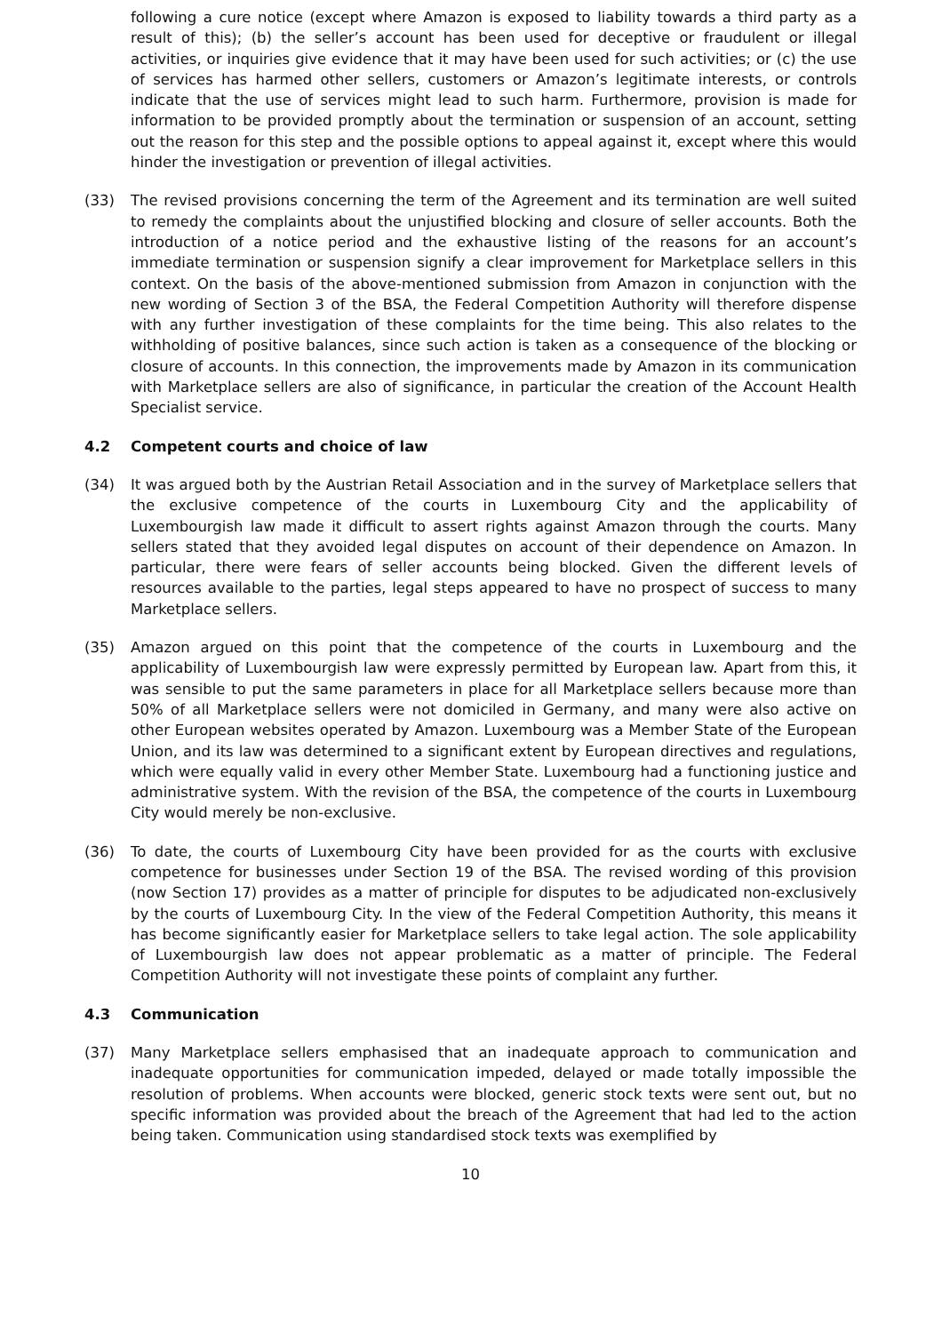following a cure notice (except where Amazon is exposed to liability towards a third party as a result of this); (b) the seller’s account has been used for deceptive or fraudulent or illegal activities, or inquiries give evidence that it may have been used for such activities; or (c) the use of services has harmed other sellers, customers or Amazon’s legitimate interests, or controls indicate that the use of services might lead to such harm. Furthermore, provision is made for information to be provided promptly about the termination or suspension of an account, setting out the reason for this step and the possible options to appeal against it, except where this would hinder the investigation or prevention of illegal activities.
(33) The revised provisions concerning the term of the Agreement and its termination are well suited to remedy the complaints about the unjustified blocking and closure of seller accounts. Both the introduction of a notice period and the exhaustive listing of the reasons for an account’s immediate termination or suspension signify a clear improvement for Marketplace sellers in this context. On the basis of the above-mentioned submission from Amazon in conjunction with the new wording of Section 3 of the BSA, the Federal Competition Authority will therefore dispense with any further investigation of these complaints for the time being. This also relates to the withholding of positive balances, since such action is taken as a consequence of the blocking or closure of accounts. In this connection, the improvements made by Amazon in its communication with Marketplace sellers are also of significance, in particular the creation of the Account Health Specialist service.
4.2 Competent courts and choice of law
(34) It was argued both by the Austrian Retail Association and in the survey of Marketplace sellers that the exclusive competence of the courts in Luxembourg City and the applicability of Luxembourgish law made it difficult to assert rights against Amazon through the courts. Many sellers stated that they avoided legal disputes on account of their dependence on Amazon. In particular, there were fears of seller accounts being blocked. Given the different levels of resources available to the parties, legal steps appeared to have no prospect of success to many Marketplace sellers.
(35) Amazon argued on this point that the competence of the courts in Luxembourg and the applicability of Luxembourgish law were expressly permitted by European law. Apart from this, it was sensible to put the same parameters in place for all Marketplace sellers because more than 50% of all Marketplace sellers were not domiciled in Germany, and many were also active on other European websites operated by Amazon. Luxembourg was a Member State of the European Union, and its law was determined to a significant extent by European directives and regulations, which were equally valid in every other Member State. Luxembourg had a functioning justice and administrative system. With the revision of the BSA, the competence of the courts in Luxembourg City would merely be non-exclusive.
(36) To date, the courts of Luxembourg City have been provided for as the courts with exclusive competence for businesses under Section 19 of the BSA. The revised wording of this provision (now Section 17) provides as a matter of principle for disputes to be adjudicated non-exclusively by the courts of Luxembourg City. In the view of the Federal Competition Authority, this means it has become significantly easier for Marketplace sellers to take legal action. The sole applicability of Luxembourgish law does not appear problematic as a matter of principle. The Federal Competition Authority will not investigate these points of complaint any further.
4.3 Communication
(37) Many Marketplace sellers emphasised that an inadequate approach to communication and inadequate opportunities for communication impeded, delayed or made totally impossible the resolution of problems. When accounts were blocked, generic stock texts were sent out, but no specific information was provided about the breach of the Agreement that had led to the action being taken. Communication using standardised stock texts was exemplified by
10